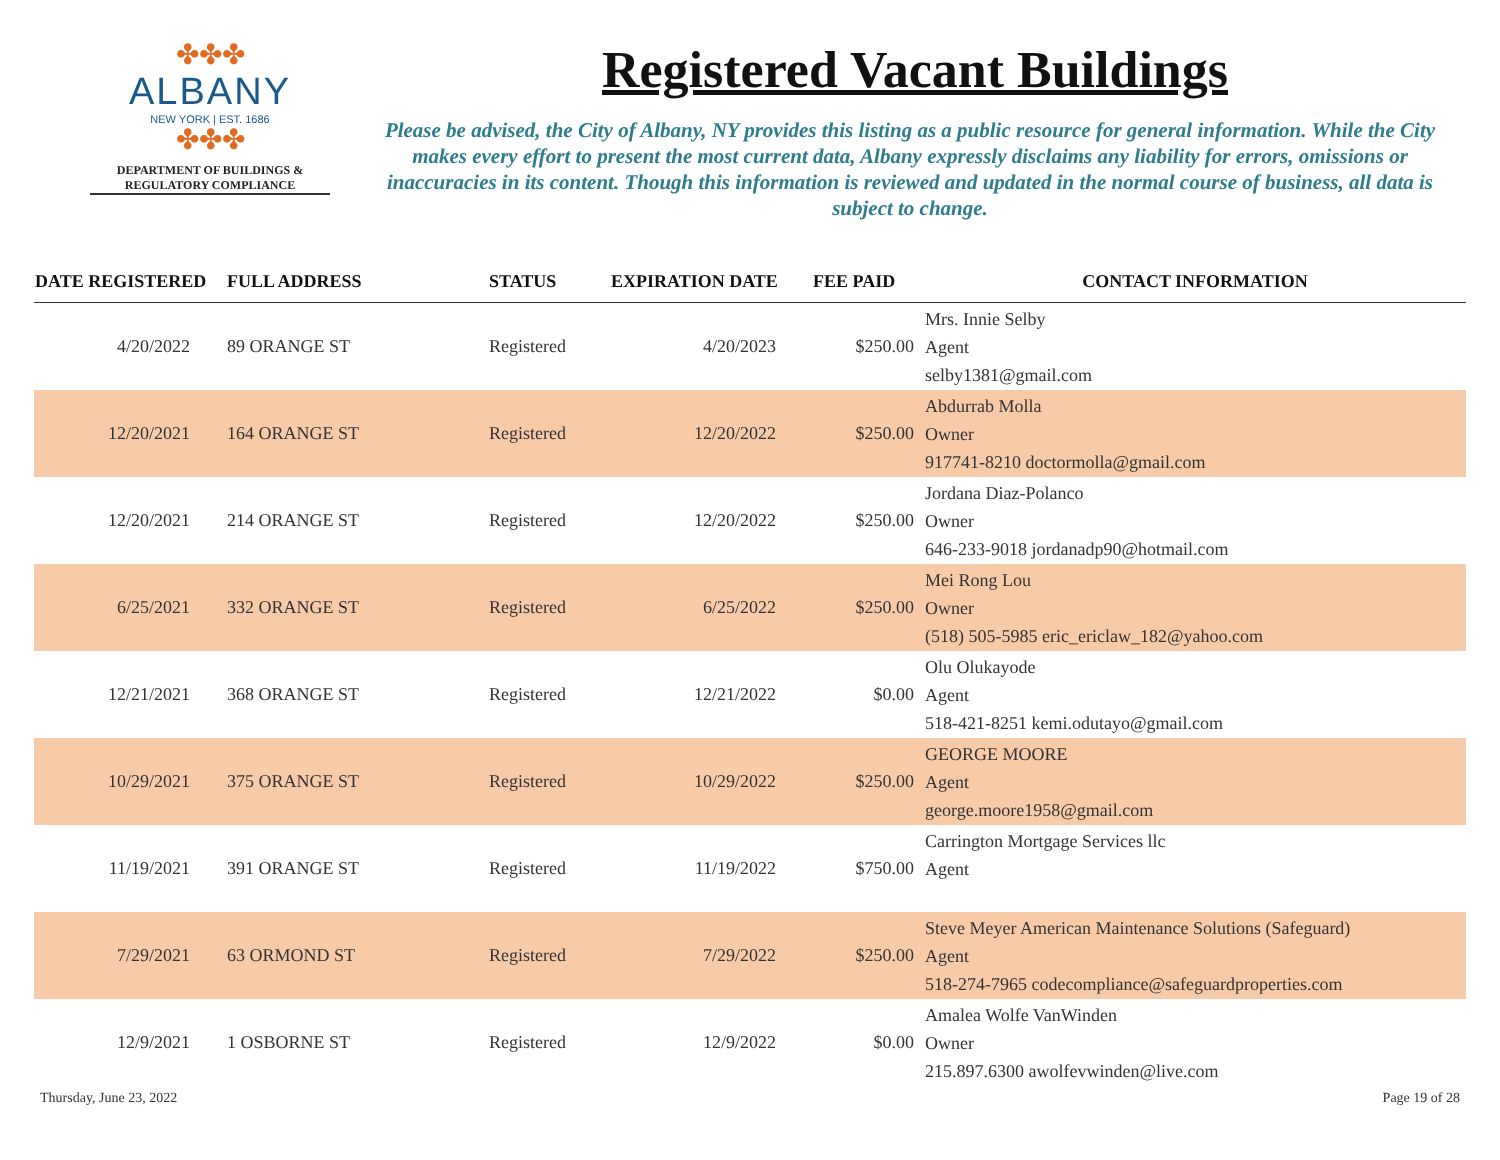✤✤✤
ALBANY
NEW YORK | EST. 1686
✤✤✤
DEPARTMENT OF BUILDINGS &
REGULATORY COMPLIANCE
Registered Vacant Buildings
Please be advised, the City of Albany, NY provides this listing as a public resource for general information. While the City makes every effort to present the most current data, Albany expressly disclaims any liability for errors, omissions or inaccuracies in its content. Though this information is reviewed and updated in the normal course of business, all data is subject to change.
| DATE REGISTERED | FULL ADDRESS | STATUS | EXPIRATION DATE | FEE PAID | CONTACT INFORMATION |
| --- | --- | --- | --- | --- | --- |
| 4/20/2022 | 89 ORANGE ST | Registered | 4/20/2023 | $250.00 | Mrs. Innie Selby Agent selby1381@gmail.com |
| 12/20/2021 | 164 ORANGE ST | Registered | 12/20/2022 | $250.00 | Abdurrab Molla Owner 917741-8210 doctormolla@gmail.com |
| 12/20/2021 | 214 ORANGE ST | Registered | 12/20/2022 | $250.00 | Jordana Diaz-Polanco Owner 646-233-9018 jordanadp90@hotmail.com |
| 6/25/2021 | 332 ORANGE ST | Registered | 6/25/2022 | $250.00 | Mei Rong Lou Owner (518) 505-5985 eric_ericlaw_182@yahoo.com |
| 12/21/2021 | 368 ORANGE ST | Registered | 12/21/2022 | $0.00 | Olu Olukayode Agent 518-421-8251 kemi.odutayo@gmail.com |
| 10/29/2021 | 375 ORANGE ST | Registered | 10/29/2022 | $250.00 | GEORGE MOORE Agent george.moore1958@gmail.com |
| 11/19/2021 | 391 ORANGE ST | Registered | 11/19/2022 | $750.00 | Carrington Mortgage Services llc Agent |
| 7/29/2021 | 63 ORMOND ST | Registered | 7/29/2022 | $250.00 | Steve Meyer American Maintenance Solutions (Safeguard) Agent 518-274-7965 codecompliance@safeguardproperties.com |
| 12/9/2021 | 1 OSBORNE ST | Registered | 12/9/2022 | $0.00 | Amalea Wolfe VanWinden Owner 215.897.6300 awolfevwinden@live.com |
Thursday, June 23, 2022 Page 19 of 28